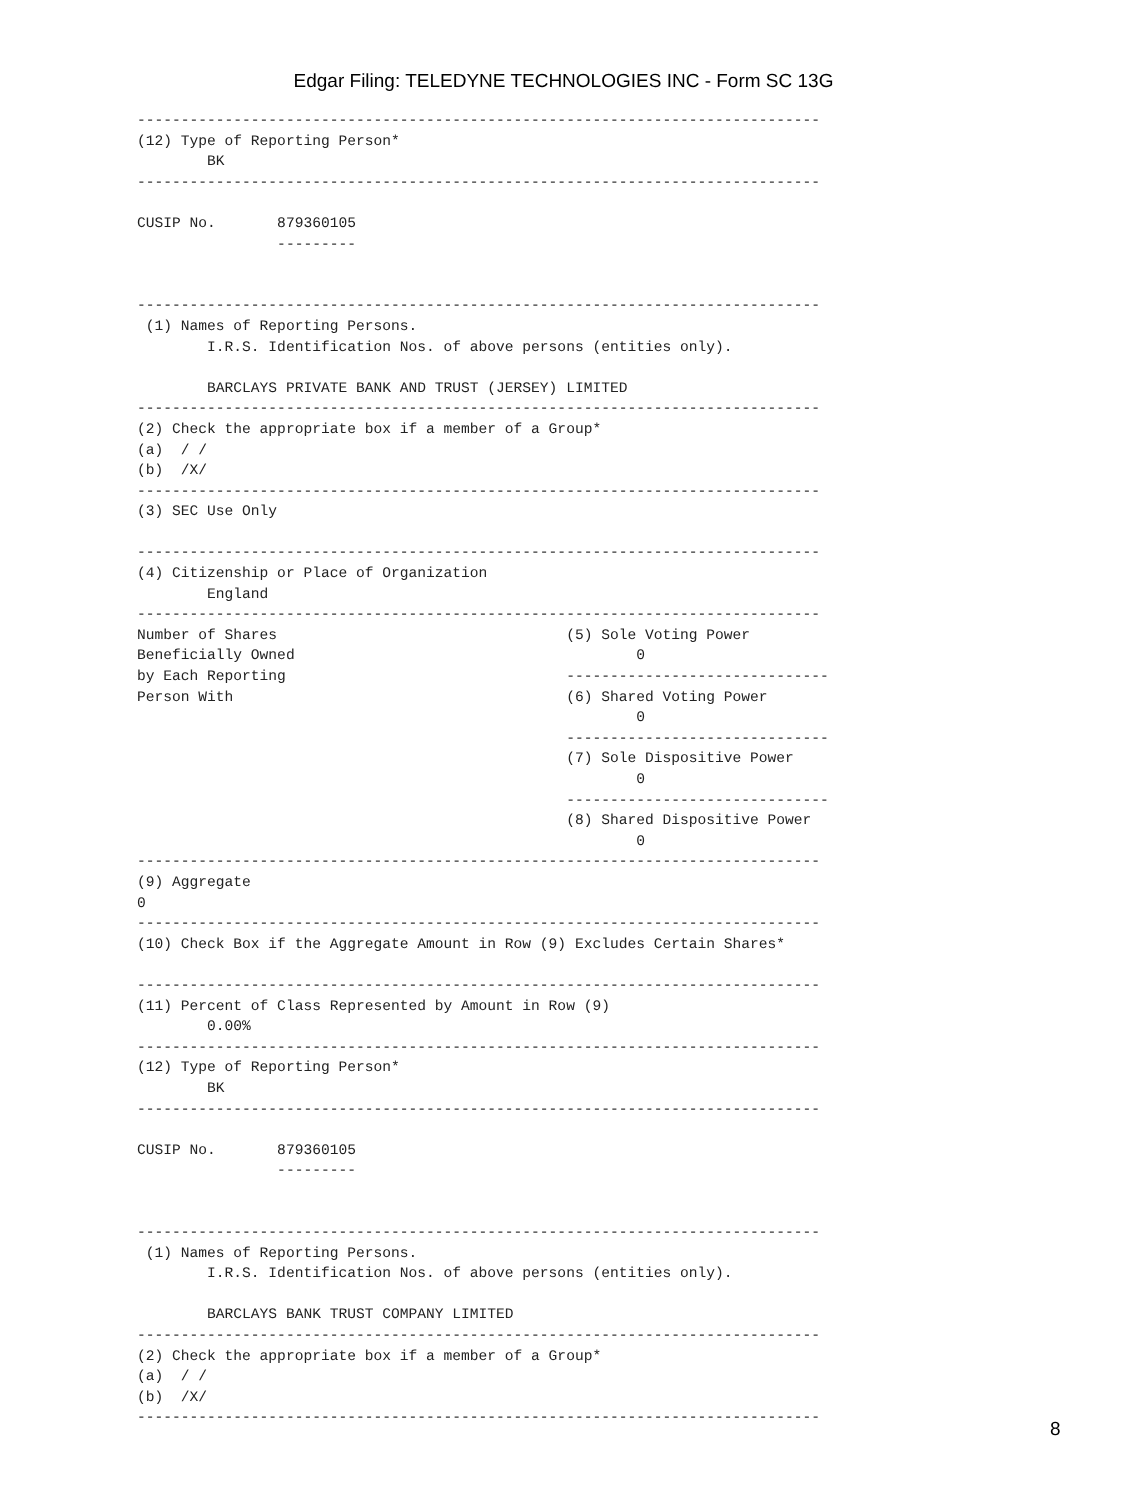Edgar Filing: TELEDYNE TECHNOLOGIES INC - Form SC 13G
------------------------------------------------------------------------------
(12) Type of Reporting Person*
        BK
------------------------------------------------------------------------------

CUSIP No.       879360105
                ---------


------------------------------------------------------------------------------
 (1) Names of Reporting Persons.
        I.R.S. Identification Nos. of above persons (entities only).

        BARCLAYS PRIVATE BANK AND TRUST (JERSEY) LIMITED
------------------------------------------------------------------------------
(2) Check the appropriate box if a member of a Group*
(a)  / /
(b)  /X/
------------------------------------------------------------------------------
(3) SEC Use Only

------------------------------------------------------------------------------
(4) Citizenship or Place of Organization
        England
------------------------------------------------------------------------------
Number of Shares                                 (5) Sole Voting Power
Beneficially Owned                                       0
by Each Reporting                                ------------------------------
Person With                                      (6) Shared Voting Power
                                                         0
                                                 ------------------------------
                                                 (7) Sole Dispositive Power
                                                         0
                                                 ------------------------------
                                                 (8) Shared Dispositive Power
                                                         0
------------------------------------------------------------------------------
(9) Aggregate
0
------------------------------------------------------------------------------
(10) Check Box if the Aggregate Amount in Row (9) Excludes Certain Shares*

------------------------------------------------------------------------------
(11) Percent of Class Represented by Amount in Row (9)
        0.00%
------------------------------------------------------------------------------
(12) Type of Reporting Person*
        BK
------------------------------------------------------------------------------

CUSIP No.       879360105
                ---------


------------------------------------------------------------------------------
 (1) Names of Reporting Persons.
        I.R.S. Identification Nos. of above persons (entities only).

        BARCLAYS BANK TRUST COMPANY LIMITED
------------------------------------------------------------------------------
(2) Check the appropriate box if a member of a Group*
(a)  / /
(b)  /X/
------------------------------------------------------------------------------
8